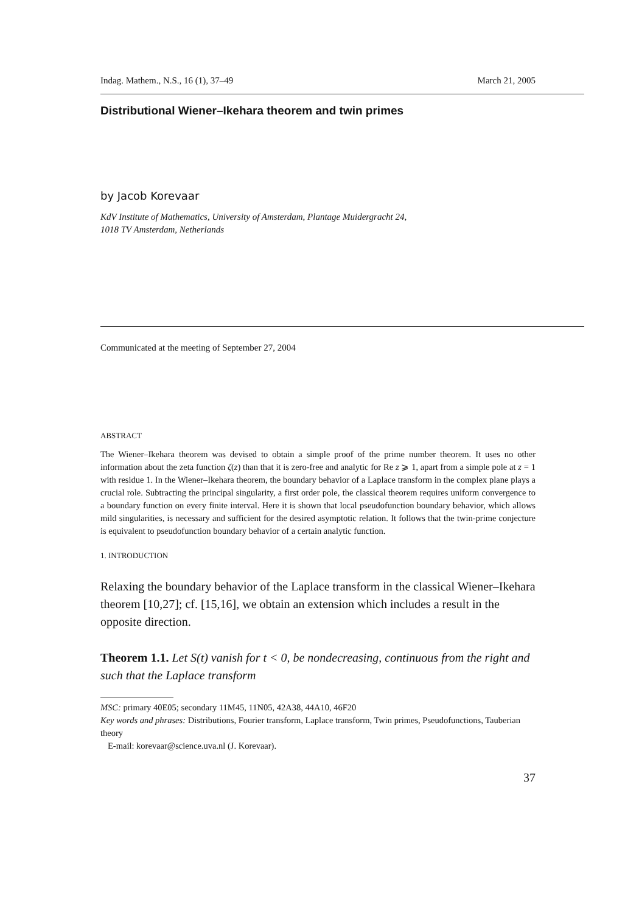Indag. Mathem., N.S., 16 (1), 37–49 March 21, 2005
Distributional Wiener–Ikehara theorem and twin primes
by Jacob Korevaar
KdV Institute of Mathematics, University of Amsterdam, Plantage Muidergracht 24,
1018 TV Amsterdam, Netherlands
Communicated at the meeting of September 27, 2004
ABSTRACT
The Wiener–Ikehara theorem was devised to obtain a simple proof of the prime number theorem. It uses no other information about the zeta function ζ(z) than that it is zero-free and analytic for Re z ⩾ 1, apart from a simple pole at z = 1 with residue 1. In the Wiener–Ikehara theorem, the boundary behavior of a Laplace transform in the complex plane plays a crucial role. Subtracting the principal singularity, a first order pole, the classical theorem requires uniform convergence to a boundary function on every finite interval. Here it is shown that local pseudofunction boundary behavior, which allows mild singularities, is necessary and sufficient for the desired asymptotic relation. It follows that the twin-prime conjecture is equivalent to pseudofunction boundary behavior of a certain analytic function.
1. INTRODUCTION
Relaxing the boundary behavior of the Laplace transform in the classical Wiener–Ikehara theorem [10,27]; cf. [15,16], we obtain an extension which includes a result in the opposite direction.
Theorem 1.1. Let S(t) vanish for t < 0, be nondecreasing, continuous from the right and such that the Laplace transform
MSC: primary 40E05; secondary 11M45, 11N05, 42A38, 44A10, 46F20
Key words and phrases: Distributions, Fourier transform, Laplace transform, Twin primes, Pseudofunctions, Tauberian theory
E-mail: korevaar@science.uva.nl (J. Korevaar).
37